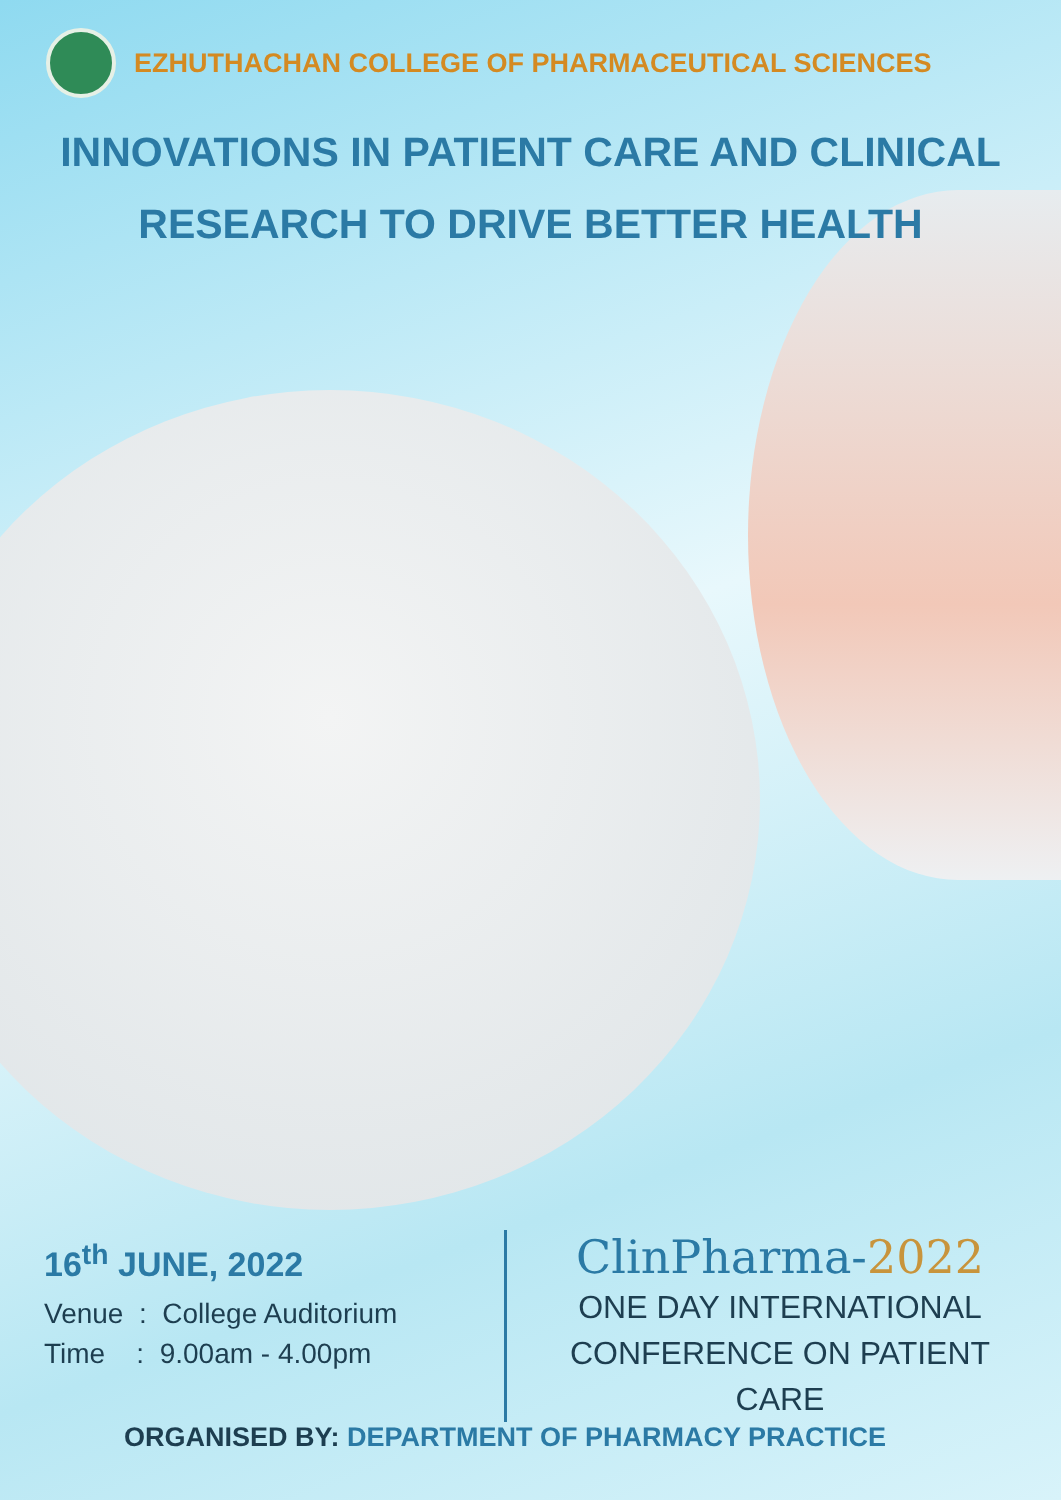EZHUTHACHAN COLLEGE OF PHARMACEUTICAL SCIENCES
INNOVATIONS IN PATIENT CARE AND CLINICAL
RESEARCH TO DRIVE BETTER HEALTH
16<sup>th</sup> JUNE, 2022
Venue : College Auditorium
Time : 9.00am - 4.00pm
ClinPharma-2022
ONE DAY INTERNATIONAL
CONFERENCE ON PATIENT CARE
ORGANISED BY: DEPARTMENT OF PHARMACY PRACTICE